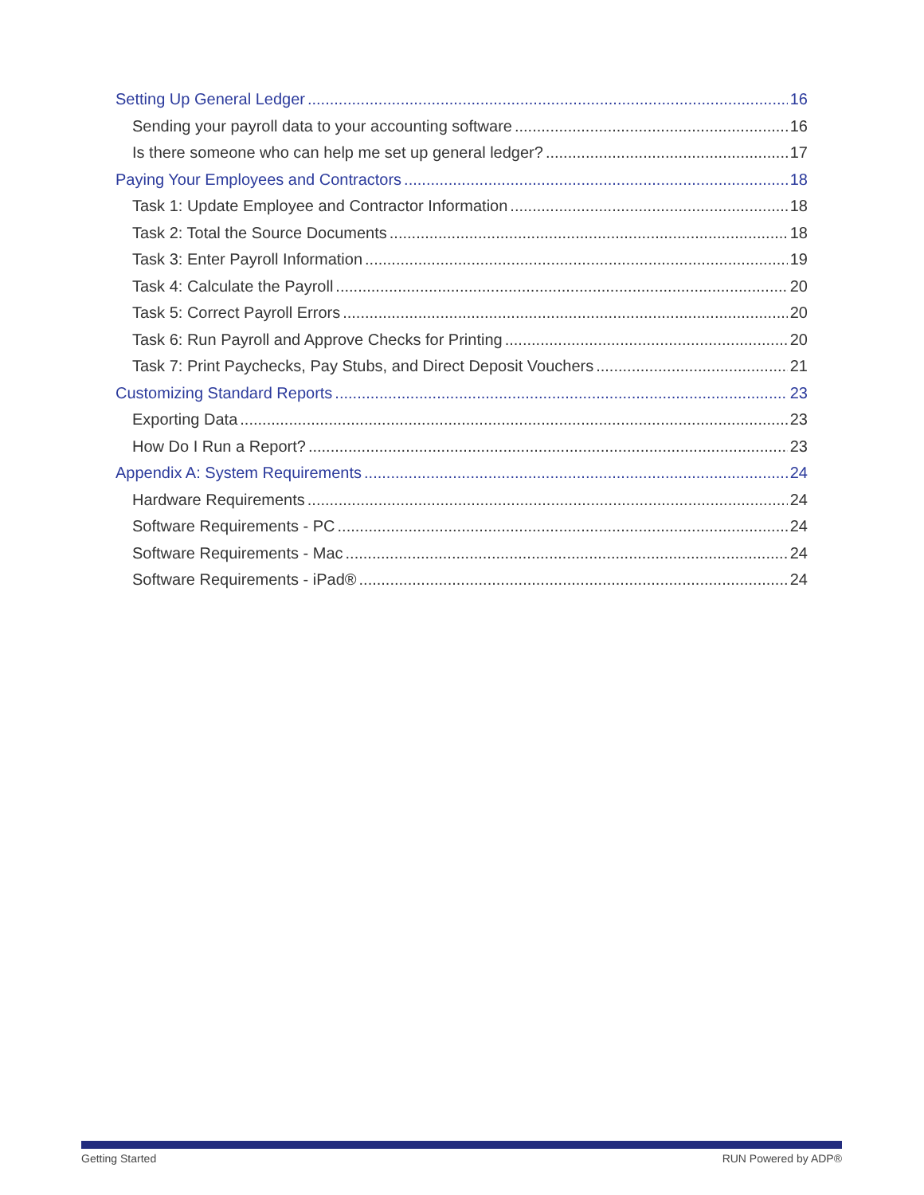Setting Up General Ledger 16
Sending your payroll data to your accounting software 16
Is there someone who can help me set up general ledger? 17
Paying Your Employees and Contractors 18
Task 1: Update Employee and Contractor Information 18
Task 2: Total the Source Documents 18
Task 3: Enter Payroll Information 19
Task 4: Calculate the Payroll 20
Task 5: Correct Payroll Errors 20
Task 6: Run Payroll and Approve Checks for Printing 20
Task 7: Print Paychecks, Pay Stubs, and Direct Deposit Vouchers 21
Customizing Standard Reports 23
Exporting Data 23
How Do I Run a Report? 23
Appendix A: System Requirements 24
Hardware Requirements 24
Software Requirements - PC 24
Software Requirements - Mac 24
Software Requirements - iPad® 24
Getting Started RUN Powered by ADP®